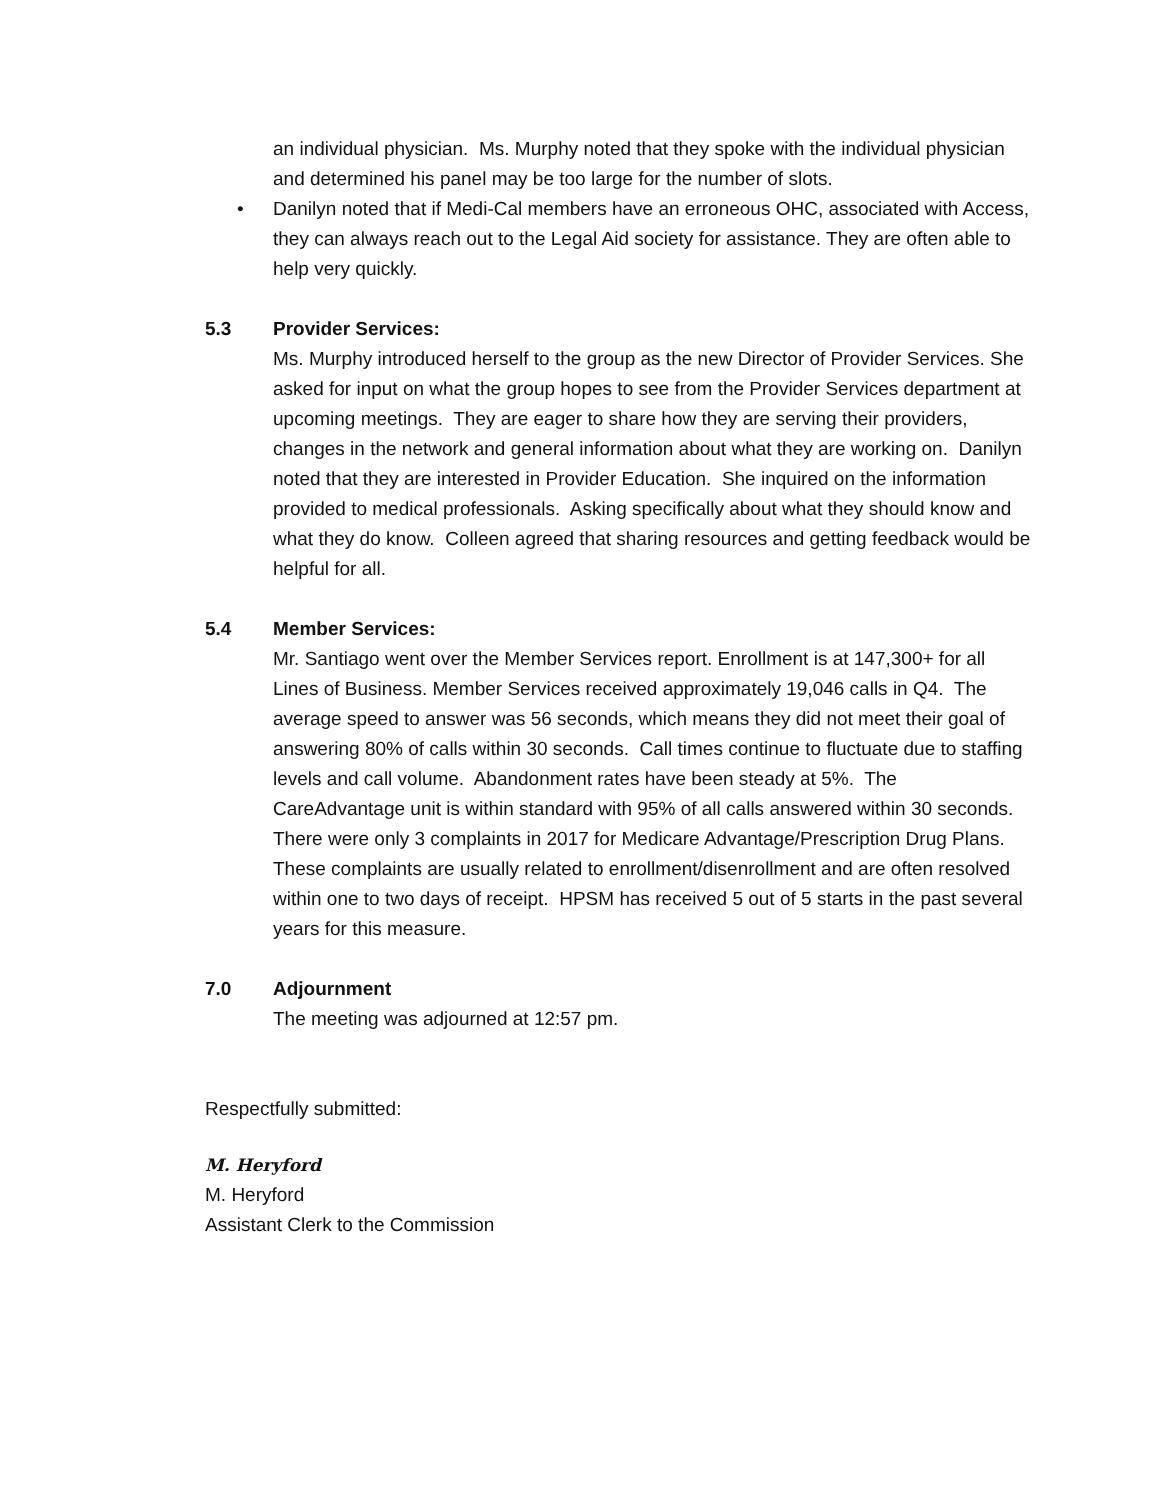an individual physician. Ms. Murphy noted that they spoke with the individual physician and determined his panel may be too large for the number of slots.
• Danilyn noted that if Medi-Cal members have an erroneous OHC, associated with Access, they can always reach out to the Legal Aid society for assistance. They are often able to help very quickly.
5.3 Provider Services:
Ms. Murphy introduced herself to the group as the new Director of Provider Services. She asked for input on what the group hopes to see from the Provider Services department at upcoming meetings. They are eager to share how they are serving their providers, changes in the network and general information about what they are working on. Danilyn noted that they are interested in Provider Education. She inquired on the information provided to medical professionals. Asking specifically about what they should know and what they do know. Colleen agreed that sharing resources and getting feedback would be helpful for all.
5.4 Member Services:
Mr. Santiago went over the Member Services report. Enrollment is at 147,300+ for all Lines of Business. Member Services received approximately 19,046 calls in Q4. The average speed to answer was 56 seconds, which means they did not meet their goal of answering 80% of calls within 30 seconds. Call times continue to fluctuate due to staffing levels and call volume. Abandonment rates have been steady at 5%. The CareAdvantage unit is within standard with 95% of all calls answered within 30 seconds. There were only 3 complaints in 2017 for Medicare Advantage/Prescription Drug Plans. These complaints are usually related to enrollment/disenrollment and are often resolved within one to two days of receipt. HPSM has received 5 out of 5 starts in the past several years for this measure.
7.0 Adjournment
The meeting was adjourned at 12:57 pm.
Respectfully submitted:
M. Heryford
M. Heryford
Assistant Clerk to the Commission